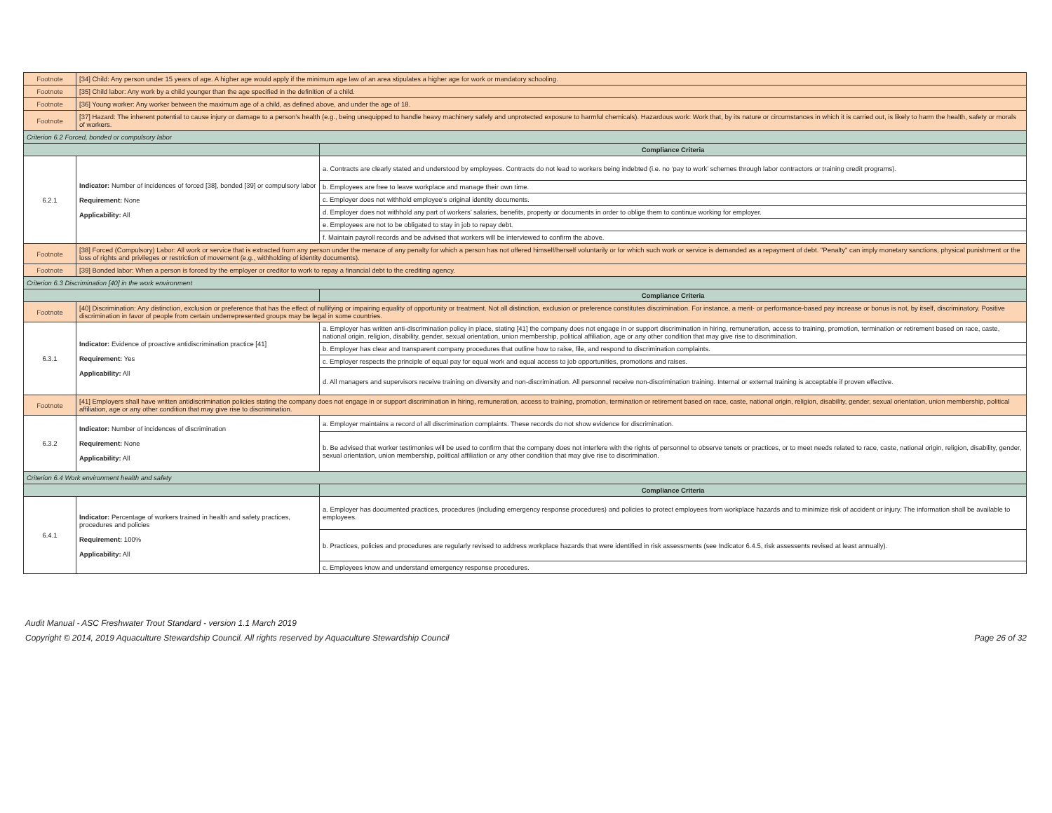| Footnote | [34] Child: Any person under 15 years of age. A higher age would apply if the minimum age law of an area stipulates a higher age for work or mandatory schooling. | |
| Footnote | [35] Child labor: Any work by a child younger than the age specified in the definition of a child. | |
| Footnote | [36] Young worker: Any worker between the maximum age of a child, as defined above, and under the age of 18. | |
| Footnote | [37] Hazard: The inherent potential to cause injury or damage to a person’s health (e.g., being unequipped to handle heavy machinery safely and unprotected exposure to harmful chemicals). Hazardous work: Work that, by its nature or circumstances in which it is carried out, is likely to harm the health, safety or morals of workers. | |
| Criterion 6.2 Forced, bonded or compulsory labor | | |
| | | Compliance Criteria |
| 6.2.1 | Indicator: Number of incidences of forced [38], bonded [39] or compulsory labor Requirement: None Applicability: All | a. Contracts are clearly stated and understood by employees. Contracts do not lead to workers being indebted (i.e. no ‘pay to work’ schemes through labor contractors or training credit programs). |
| | | b. Employees are free to leave workplace and manage their own time. |
| | | c. Employer does not withhold employee’s original identity documents. |
| | | d. Employer does not withhold any part of workers’ salaries, benefits, property or documents in order to oblige them to continue working for employer. |
| | | e. Employees are not to be obligated to stay in job to repay debt. |
| | | f. Maintain payroll records and be advised that workers will be interviewed to confirm the above. |
| Footnote | [38] Forced (Compulsory) Labor: All work or service that is extracted from any person under the menace of any penalty for which a person has not offered himself/herself voluntarily or for which such work or service is demanded as a repayment of debt. "Penalty" can imply monetary sanctions, physical punishment or the loss of rights and privileges or restriction of movement (e.g., withholding of identity documents). | |
| Footnote | [39] Bonded labor: When a person is forced by the employer or creditor to work to repay a financial debt to the crediting agency. | |
| Criterion 6.3 Discrimination [40] in the work environment | | |
| | | Compliance Criteria |
| Footnote | [40] Discrimination: Any distinction, exclusion or preference that has the effect of nullifying or impairing equality of opportunity or treatment. Not all distinction, exclusion or preference constitutes discrimination. For instance, a merit- or performance-based pay increase or bonus is not, by itself, discriminatory. Positive discrimination in favor of people from certain underrepresented groups may be legal in some countries. | |
| 6.3.1 | Indicator: Evidence of proactive antidiscrimination practice [41] Requirement: Yes Applicability: All | a. Employer has written anti-discrimination policy in place, stating [41] the company does not engage in or support discrimination in hiring, remuneration, access to training, promotion, termination or retirement based on race, caste, national origin, religion, disability, gender, sexual orientation, union membership, political affiliation, age or any other condition that may give rise to discrimination. |
| | | b. Employer has clear and transparent company procedures that outline how to raise, file, and respond to discrimination complaints. |
| | | c. Employer respects the principle of equal pay for equal work and equal access to job opportunities, promotions and raises. |
| | | d. All managers and supervisors receive training on diversity and non-discrimination. All personnel receive non-discrimination training. Internal or external training is acceptable if proven effective. |
| Footnote | [41] Employers shall have written antidiscrimination policies stating the company does not engage in or support discrimination in hiring, remuneration, access to training, promotion, termination or retirement based on race, caste, national origin, religion, disability, gender, sexual orientation, union membership, political affiliation, age or any other condition that may give rise to discrimination. | |
| 6.3.2 | Indicator: Number of incidences of discrimination Requirement: None Applicability: All | a. Employer maintains a record of all discrimination complaints. These records do not show evidence for discrimination. |
| | | b. Be advised that worker testimonies will be used to confirm that the company does not interfere with the rights of personnel to observe tenets or practices, or to meet needs related to race, caste, national origin, religion, disability, gender, sexual orientation, union membership, political affiliation or any other condition that may give rise to discrimination. |
| Criterion 6.4 Work environment health and safety | | |
| | | Compliance Criteria |
| 6.4.1 | Indicator: Percentage of workers trained in health and safety practices, procedures and policies Requirement: 100% Applicability: All | a. Employer has documented practices, procedures (including emergency response procedures) and policies to protect employees from workplace hazards and to minimize risk of accident or injury. The information shall be available to employees. |
| | | b. Practices, policies and procedures are regularly revised to address workplace hazards that were identified in risk assessments (see Indicator 6.4.5, risk assessents revised at least annually). |
| | | c. Employees know and understand emergency response procedures. |
Audit Manual - ASC Freshwater Trout Standard - version 1.1 March 2019
Copyright © 2014, 2019 Aquaculture Stewardship Council. All rights reserved by Aquaculture Stewardship Council Page 26 of 32